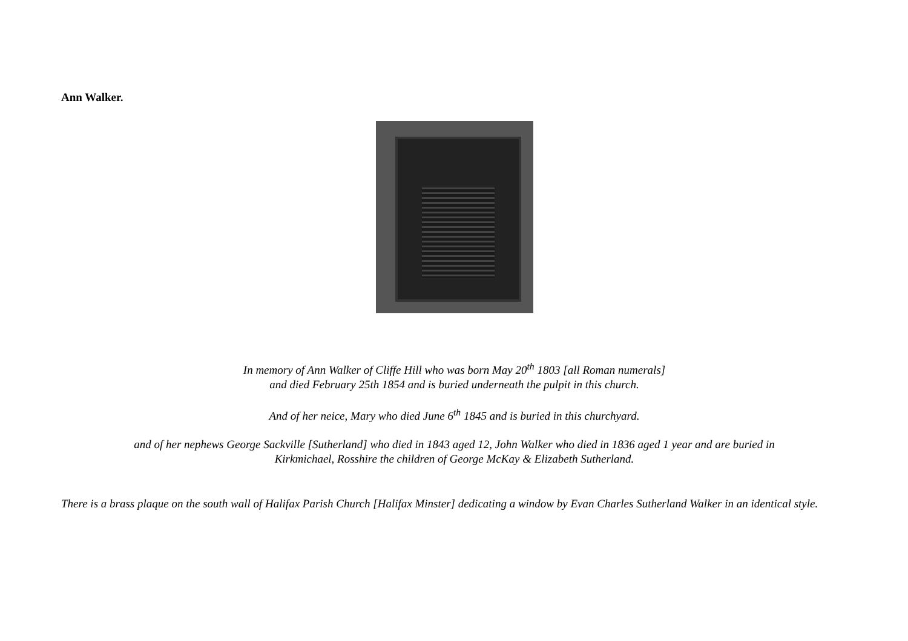Ann Walker.
In memory of Ann Walker of Cliffe Hill who was born May 20<sup>th</sup> 1803 [all Roman numerals]
and died February 25th 1854 and is buried underneath the pulpit in this church.
And of her neice, Mary who died June 6<sup>th</sup> 1845 and is buried in this churchyard.
and of her nephews George Sackville [Sutherland] who died in 1843 aged 12, John Walker who died in 1836 aged 1 year and are buried in
Kirkmichael, Rosshire the children of George McKay & Elizabeth Sutherland.
There is a brass plaque on the south wall of Halifax Parish Church [Halifax Minster] dedicating a window by Evan Charles Sutherland Walker in an identical style.